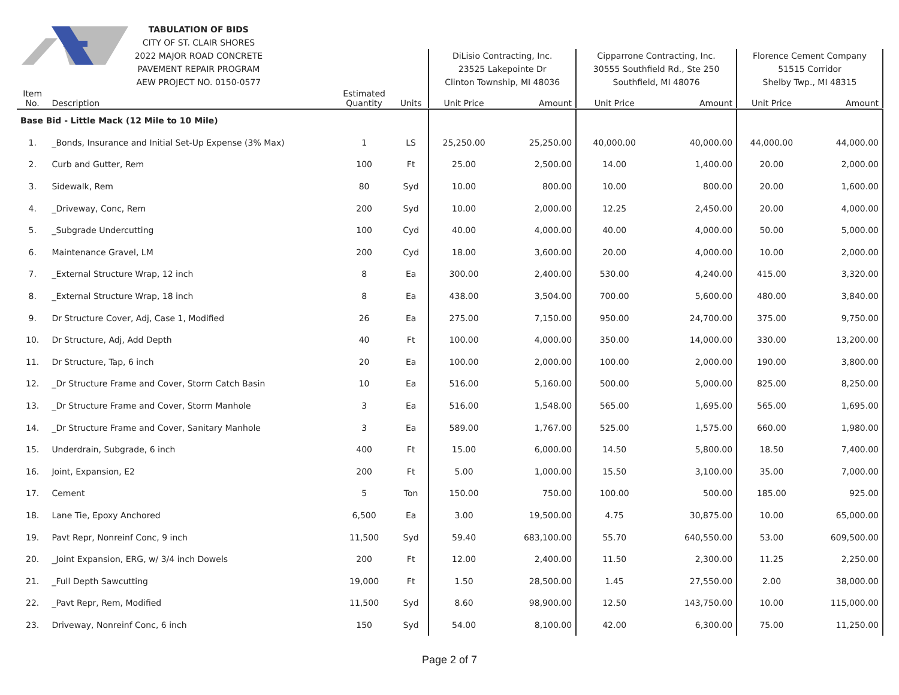| | | TABULATION OF BIDS | | | | | | | | |
| --- | --- | --- | --- | --- | --- | --- | --- | --- | --- | --- |
| | | CITY OF ST. CLAIR SHORES | | | | | | | | |
| | | 2022 MAJOR ROAD CONCRETE | | | DiLisio Contracting, Inc. | | Cipparrone Contracting, Inc. | | Florence Cement Company | |
| | | PAVEMENT REPAIR PROGRAM | | | 23525 Lakepointe Dr | | 30555 Southfield Rd., Ste 250 | | 51515 Corridor | |
| | | AEW PROJECT NO. 0150-0577 | | | Clinton Township, MI 48036 | | Southfield, MI 48076 | | Shelby Twp., MI 48315 | |
| Item No. | Description | | Estimated Quantity | Units | Unit Price | Amount | Unit Price | Amount | Unit Price | Amount |
| Base Bid - Little Mack (12 Mile to 10 Mile) | | | | | | | | | | |
| 1. | _Bonds, Insurance and Initial Set-Up Expense (3% Max) | | 1 | LS | 25,250.00 | 25,250.00 | 40,000.00 | 40,000.00 | 44,000.00 | 44,000.00 |
| 2. | Curb and Gutter, Rem | | 100 | Ft | 25.00 | 2,500.00 | 14.00 | 1,400.00 | 20.00 | 2,000.00 |
| 3. | Sidewalk, Rem | | 80 | Syd | 10.00 | 800.00 | 10.00 | 800.00 | 20.00 | 1,600.00 |
| 4. | _Driveway, Conc, Rem | | 200 | Syd | 10.00 | 2,000.00 | 12.25 | 2,450.00 | 20.00 | 4,000.00 |
| 5. | _Subgrade Undercutting | | 100 | Cyd | 40.00 | 4,000.00 | 40.00 | 4,000.00 | 50.00 | 5,000.00 |
| 6. | Maintenance Gravel, LM | | 200 | Cyd | 18.00 | 3,600.00 | 20.00 | 4,000.00 | 10.00 | 2,000.00 |
| 7. | _External Structure Wrap, 12 inch | | 8 | Ea | 300.00 | 2,400.00 | 530.00 | 4,240.00 | 415.00 | 3,320.00 |
| 8. | _External Structure Wrap, 18 inch | | 8 | Ea | 438.00 | 3,504.00 | 700.00 | 5,600.00 | 480.00 | 3,840.00 |
| 9. | Dr Structure Cover, Adj, Case 1, Modified | | 26 | Ea | 275.00 | 7,150.00 | 950.00 | 24,700.00 | 375.00 | 9,750.00 |
| 10. | Dr Structure, Adj, Add Depth | | 40 | Ft | 100.00 | 4,000.00 | 350.00 | 14,000.00 | 330.00 | 13,200.00 |
| 11. | Dr Structure, Tap, 6 inch | | 20 | Ea | 100.00 | 2,000.00 | 100.00 | 2,000.00 | 190.00 | 3,800.00 |
| 12. | _Dr Structure Frame and Cover, Storm Catch Basin | | 10 | Ea | 516.00 | 5,160.00 | 500.00 | 5,000.00 | 825.00 | 8,250.00 |
| 13. | _Dr Structure Frame and Cover, Storm Manhole | | 3 | Ea | 516.00 | 1,548.00 | 565.00 | 1,695.00 | 565.00 | 1,695.00 |
| 14. | _Dr Structure Frame and Cover, Sanitary Manhole | | 3 | Ea | 589.00 | 1,767.00 | 525.00 | 1,575.00 | 660.00 | 1,980.00 |
| 15. | Underdrain, Subgrade, 6 inch | | 400 | Ft | 15.00 | 6,000.00 | 14.50 | 5,800.00 | 18.50 | 7,400.00 |
| 16. | Joint, Expansion, E2 | | 200 | Ft | 5.00 | 1,000.00 | 15.50 | 3,100.00 | 35.00 | 7,000.00 |
| 17. | Cement | | 5 | Ton | 150.00 | 750.00 | 100.00 | 500.00 | 185.00 | 925.00 |
| 18. | Lane Tie, Epoxy Anchored | | 6,500 | Ea | 3.00 | 19,500.00 | 4.75 | 30,875.00 | 10.00 | 65,000.00 |
| 19. | Pavt Repr, Nonreinf Conc, 9 inch | | 11,500 | Syd | 59.40 | 683,100.00 | 55.70 | 640,550.00 | 53.00 | 609,500.00 |
| 20. | _Joint Expansion, ERG, w/ 3/4 inch Dowels | | 200 | Ft | 12.00 | 2,400.00 | 11.50 | 2,300.00 | 11.25 | 2,250.00 |
| 21. | _Full Depth Sawcutting | | 19,000 | Ft | 1.50 | 28,500.00 | 1.45 | 27,550.00 | 2.00 | 38,000.00 |
| 22. | _Pavt Repr, Rem, Modified | | 11,500 | Syd | 8.60 | 98,900.00 | 12.50 | 143,750.00 | 10.00 | 115,000.00 |
| 23. | Driveway, Nonreinf Conc, 6 inch | | 150 | Syd | 54.00 | 8,100.00 | 42.00 | 6,300.00 | 75.00 | 11,250.00 |
Page 2 of 7